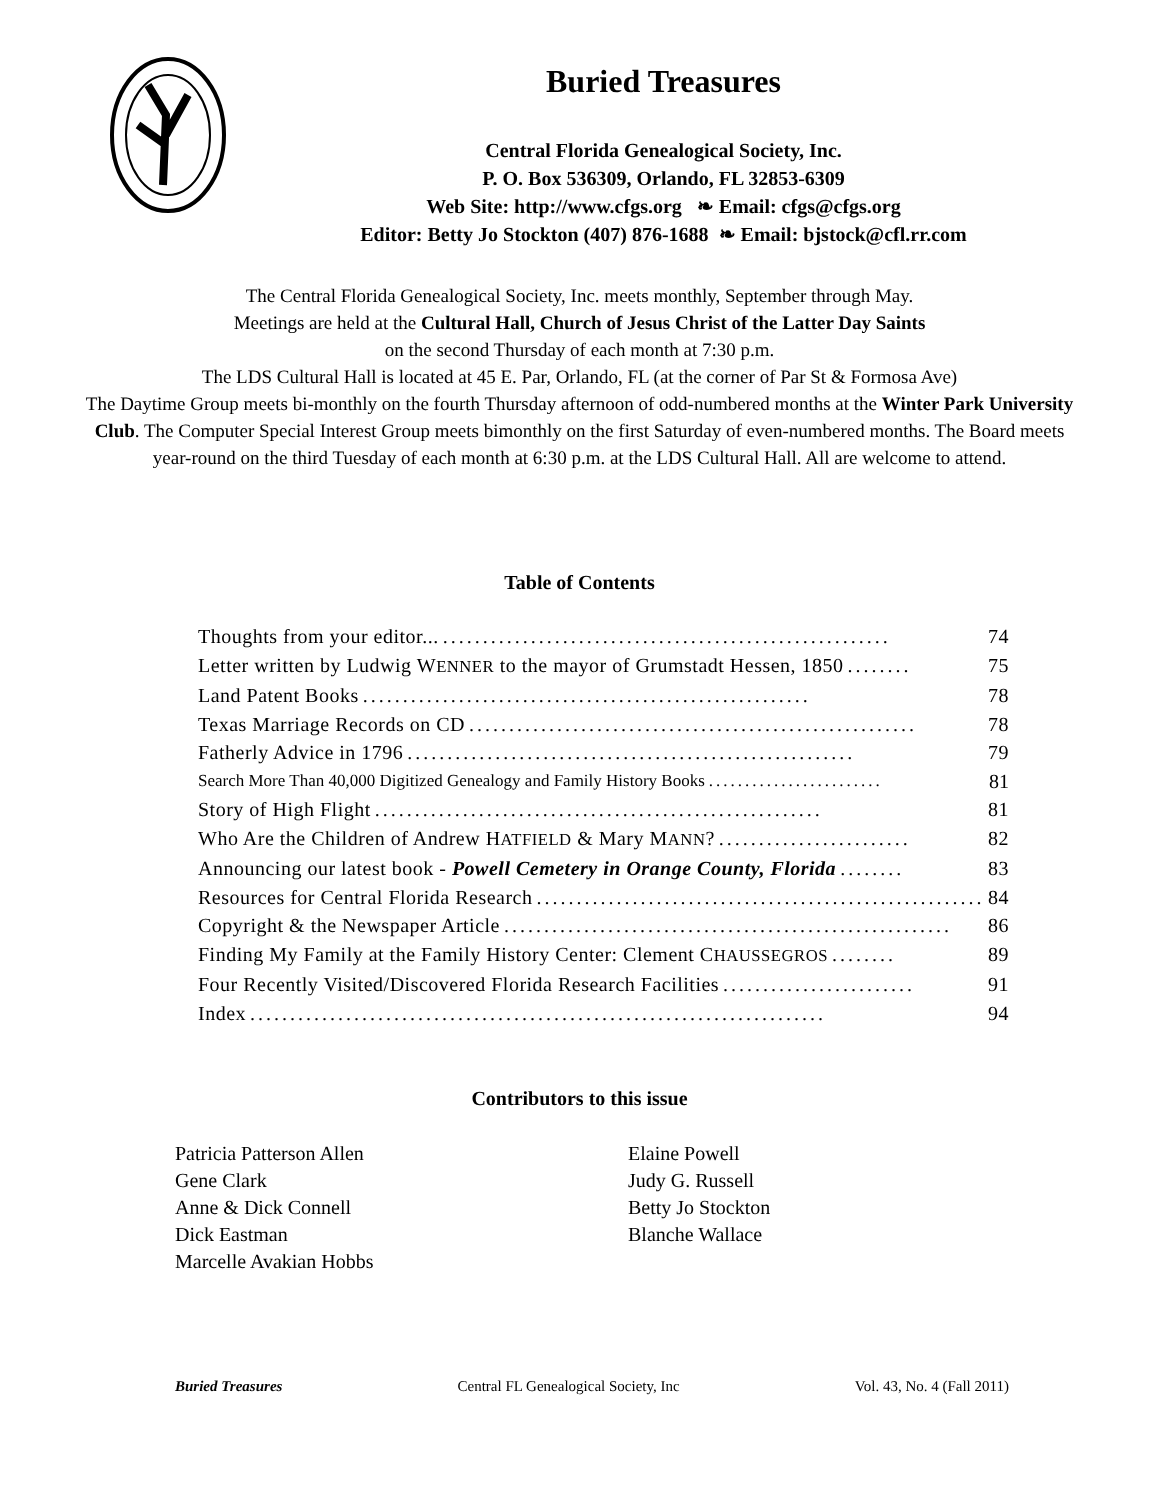Buried Treasures
Central Florida Genealogical Society, Inc.
P. O. Box 536309, Orlando, FL 32853-6309
Web Site: http://www.cfgs.org ❧ Email: cfgs@cfgs.org
Editor: Betty Jo Stockton (407) 876-1688 ❧ Email: bjstock@cfl.rr.com
The Central Florida Genealogical Society, Inc. meets monthly, September through May.
Meetings are held at the Cultural Hall, Church of Jesus Christ of the Latter Day Saints
on the second Thursday of each month at 7:30 p.m.
The LDS Cultural Hall is located at 45 E. Par, Orlando, FL (at the corner of Par St & Formosa Ave)
The Daytime Group meets bi-monthly on the fourth Thursday afternoon of odd-numbered months at the Winter Park University Club. The Computer Special Interest Group meets bimonthly on the first Saturday of even-numbered months. The Board meets year-round on the third Tuesday of each month at 6:30 p.m. at the LDS Cultural Hall. All are welcome to attend.
Table of Contents
Thoughts from your editor........................................................... 74
Letter written by Ludwig WENNER to the mayor of Grumstadt Hessen, 1850........ 75
Land Patent Books........................................................ 78
Texas Marriage Records on CD........................................................ 78
Fatherly Advice in 1796........................................................ 79
Search More Than 40,000 Digitized Genealogy and Family History Books........................ 81
Story of High Flight........................................................ 81
Who Are the Children of Andrew HATFIELD & Mary MANN?........................ 82
Announcing our latest book - Powell Cemetery in Orange County, Florida........ 83
Resources for Central Florida Research........................................................ 84
Copyright & the Newspaper Article........................................................ 86
Finding My Family at the Family History Center: Clement CHAUSSEGROS........ 89
Four Recently Visited/Discovered Florida Research Facilities........................ 91
Index........................................................................ 94
Contributors to this issue
Patricia Patterson Allen
Gene Clark
Anne & Dick Connell
Dick Eastman
Marcelle Avakian Hobbs
Elaine Powell
Judy G. Russell
Betty Jo Stockton
Blanche Wallace
Buried Treasures Central FL Genealogical Society, Inc Vol. 43, No. 4 (Fall 2011)